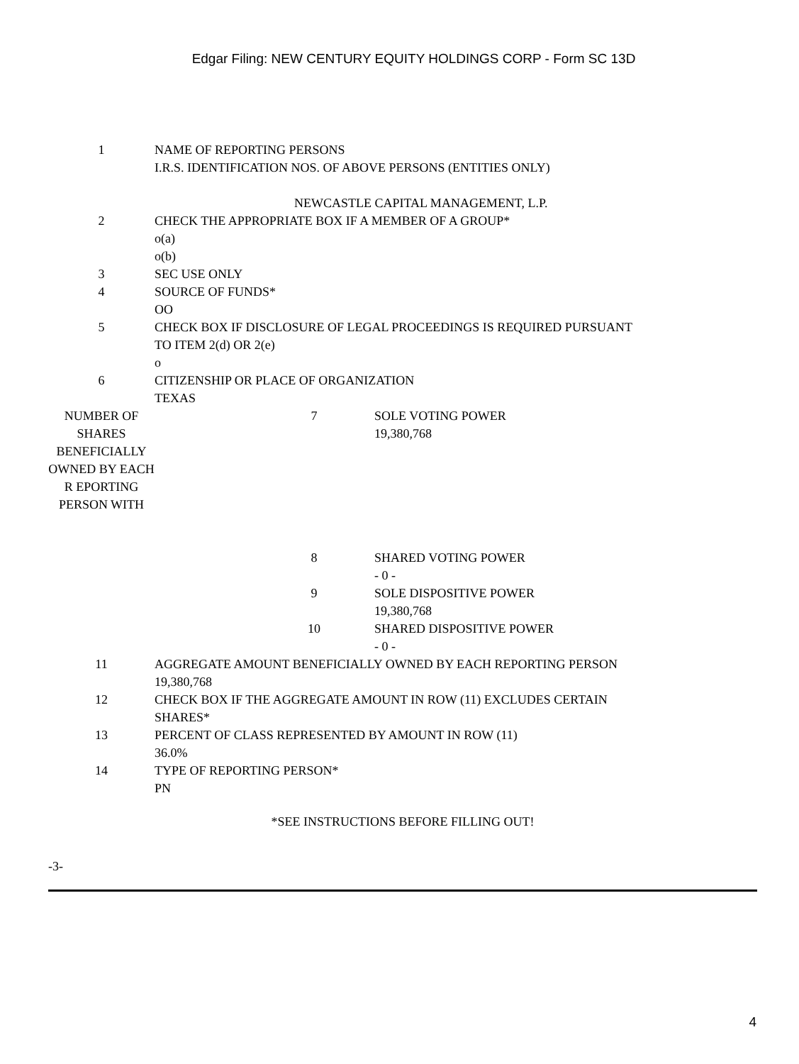Edgar Filing: NEW CENTURY EQUITY HOLDINGS CORP - Form SC 13D
| 1 | NAME OF REPORTING PERSONS I.R.S. IDENTIFICATION NOS. OF ABOVE PERSONS (ENTITIES ONLY) NEWCASTLE CAPITAL MANAGEMENT, L.P. | | |
| 2 | CHECK THE APPROPRIATE BOX IF A MEMBER OF A GROUP* o(a) o(b) | | |
| 3 | SEC USE ONLY | | |
| 4 | SOURCE OF FUNDS* OO | | |
| 5 | CHECK BOX IF DISCLOSURE OF LEGAL PROCEEDINGS IS REQUIRED PURSUANT TO ITEM 2(d) OR 2(e) o | | |
| 6 | CITIZENSHIP OR PLACE OF ORGANIZATION TEXAS | | |
| NUMBER OF SHARES BENEFICIALLY OWNED BY EACH R EPORTING PERSON WITH | | 7 | SOLE VOTING POWER 19,380,768 |
| | | 8 | SHARED VOTING POWER - 0 - |
| | | 9 | SOLE DISPOSITIVE POWER 19,380,768 |
| | | 10 | SHARED DISPOSITIVE POWER - 0 - |
| 11 | AGGREGATE AMOUNT BENEFICIALLY OWNED BY EACH REPORTING PERSON 19,380,768 | | |
| 12 | CHECK BOX IF THE AGGREGATE AMOUNT IN ROW (11) EXCLUDES CERTAIN SHARES* | | |
| 13 | PERCENT OF CLASS REPRESENTED BY AMOUNT IN ROW (11) 36.0% | | |
| 14 | TYPE OF REPORTING PERSON* PN | | |
| *SEE INSTRUCTIONS BEFORE FILLING OUT! | | | |
-3-
4